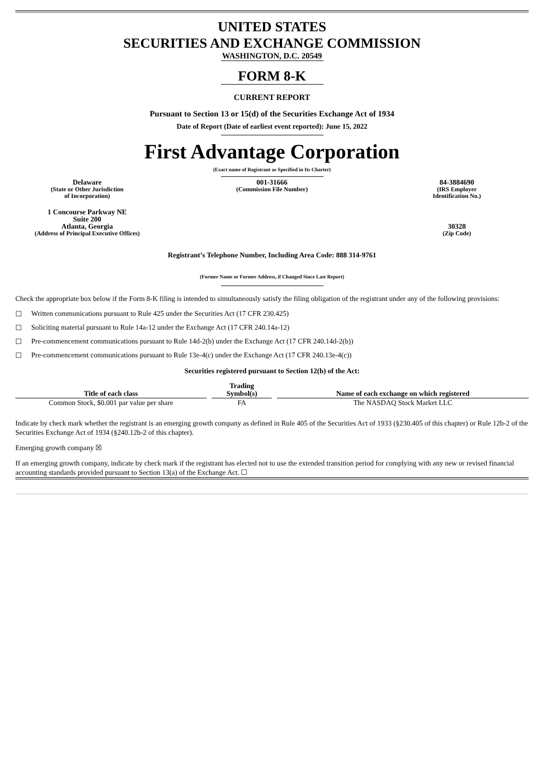UNITED STATES
SECURITIES AND EXCHANGE COMMISSION
WASHINGTON, D.C. 20549
FORM 8-K
CURRENT REPORT
Pursuant to Section 13 or 15(d) of the Securities Exchange Act of 1934
Date of Report (Date of earliest event reported): June 15, 2022
First Advantage Corporation
(Exact name of Registrant as Specified in Its Charter)
Delaware
(State or Other Jurisdiction
of Incorporation)
001-31666
(Commission File Number)
84-3884690
(IRS Employer
Identification No.)
1 Concourse Parkway NE
Suite 200
Atlanta, Georgia
(Address of Principal Executive Offices)
30328
(Zip Code)
Registrant’s Telephone Number, Including Area Code: 888 314-9761
(Former Name or Former Address, if Changed Since Last Report)
Check the appropriate box below if the Form 8-K filing is intended to simultaneously satisfy the filing obligation of the registrant under any of the following provisions:
☐ Written communications pursuant to Rule 425 under the Securities Act (17 CFR 230.425)
☐ Soliciting material pursuant to Rule 14a-12 under the Exchange Act (17 CFR 240.14a-12)
☐ Pre-commencement communications pursuant to Rule 14d-2(b) under the Exchange Act (17 CFR 240.14d-2(b))
☐ Pre-commencement communications pursuant to Rule 13e-4(c) under the Exchange Act (17 CFR 240.13e-4(c))
Securities registered pursuant to Section 12(b) of the Act:
| Title of each class | Trading Symbol(s) | Name of each exchange on which registered |
| --- | --- | --- |
| Common Stock, $0.001 par value per share | FA | The NASDAQ Stock Market LLC |
Indicate by check mark whether the registrant is an emerging growth company as defined in Rule 405 of the Securities Act of 1933 (§230.405 of this chapter) or Rule 12b-2 of the Securities Exchange Act of 1934 (§240.12b-2 of this chapter).
Emerging growth company ☒
If an emerging growth company, indicate by check mark if the registrant has elected not to use the extended transition period for complying with any new or revised financial accounting standards provided pursuant to Section 13(a) of the Exchange Act. ☐